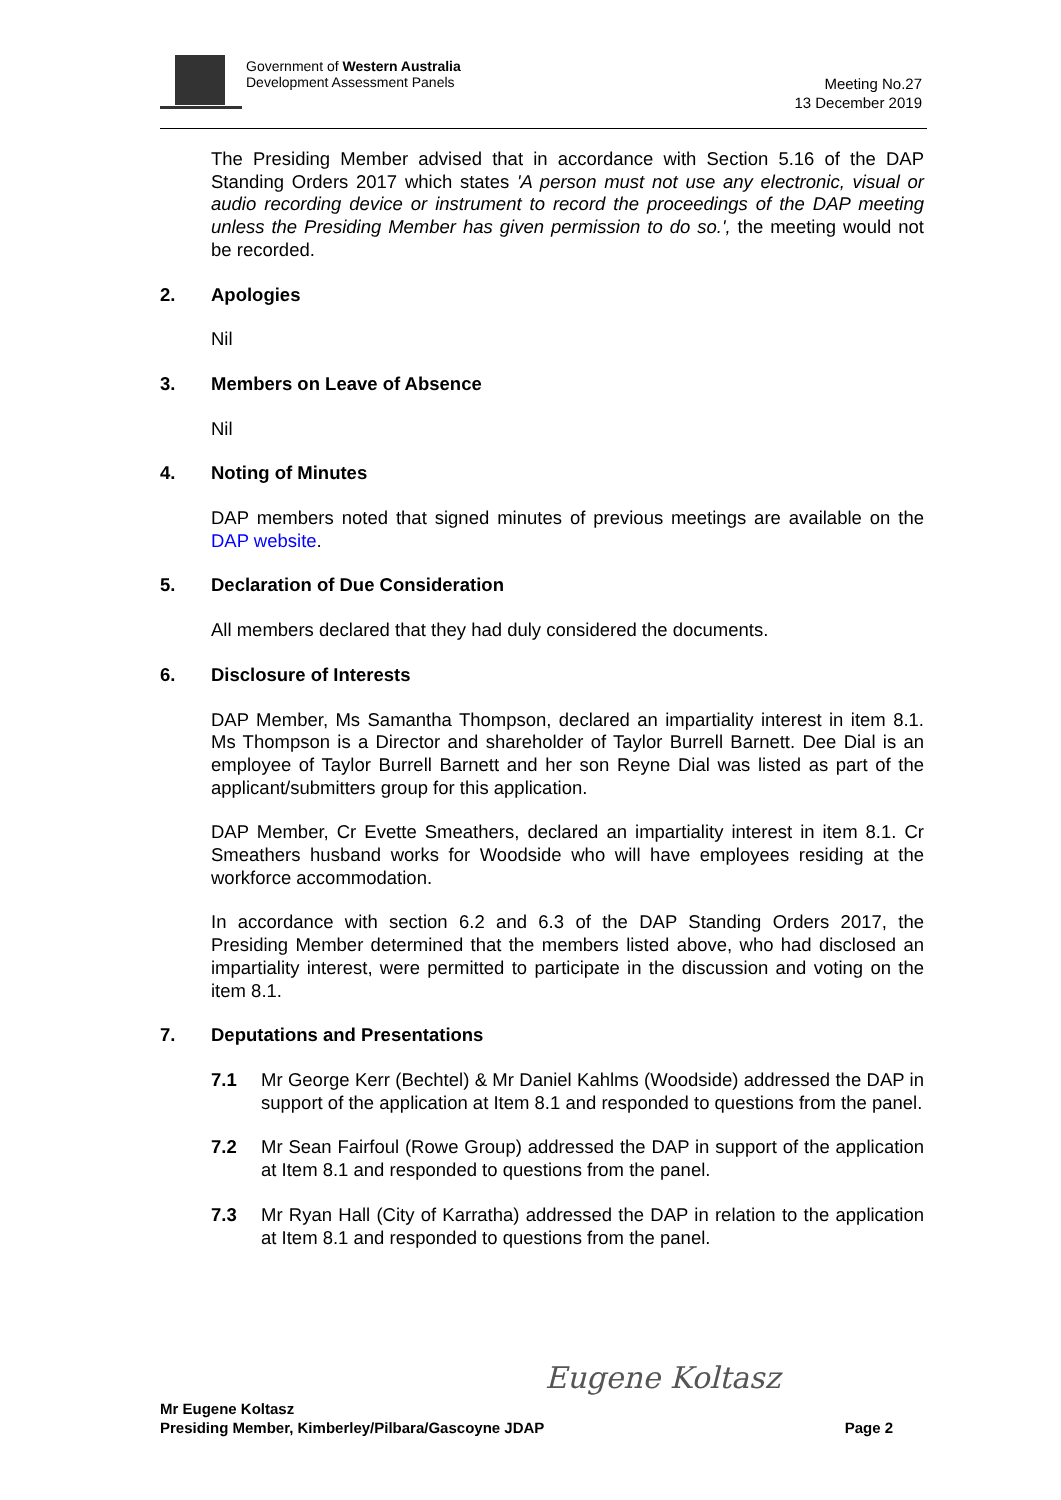Government of Western Australia
Development Assessment Panels
Meeting No.27
13 December 2019
The Presiding Member advised that in accordance with Section 5.16 of the DAP Standing Orders 2017 which states 'A person must not use any electronic, visual or audio recording device or instrument to record the proceedings of the DAP meeting unless the Presiding Member has given permission to do so.', the meeting would not be recorded.
2. Apologies
Nil
3. Members on Leave of Absence
Nil
4. Noting of Minutes
DAP members noted that signed minutes of previous meetings are available on the DAP website.
5. Declaration of Due Consideration
All members declared that they had duly considered the documents.
6. Disclosure of Interests
DAP Member, Ms Samantha Thompson, declared an impartiality interest in item 8.1. Ms Thompson is a Director and shareholder of Taylor Burrell Barnett. Dee Dial is an employee of Taylor Burrell Barnett and her son Reyne Dial was listed as part of the applicant/submitters group for this application.
DAP Member, Cr Evette Smeathers, declared an impartiality interest in item 8.1. Cr Smeathers husband works for Woodside who will have employees residing at the workforce accommodation.
In accordance with section 6.2 and 6.3 of the DAP Standing Orders 2017, the Presiding Member determined that the members listed above, who had disclosed an impartiality interest, were permitted to participate in the discussion and voting on the item 8.1.
7. Deputations and Presentations
7.1 Mr George Kerr (Bechtel) & Mr Daniel Kahlms (Woodside) addressed the DAP in support of the application at Item 8.1 and responded to questions from the panel.
7.2 Mr Sean Fairfoul (Rowe Group) addressed the DAP in support of the application at Item 8.1 and responded to questions from the panel.
7.3 Mr Ryan Hall (City of Karratha) addressed the DAP in relation to the application at Item 8.1 and responded to questions from the panel.
Eugene Koltasz
Mr Eugene Koltasz
Presiding Member, Kimberley/Pilbara/Gascoyne JDAP Page 2